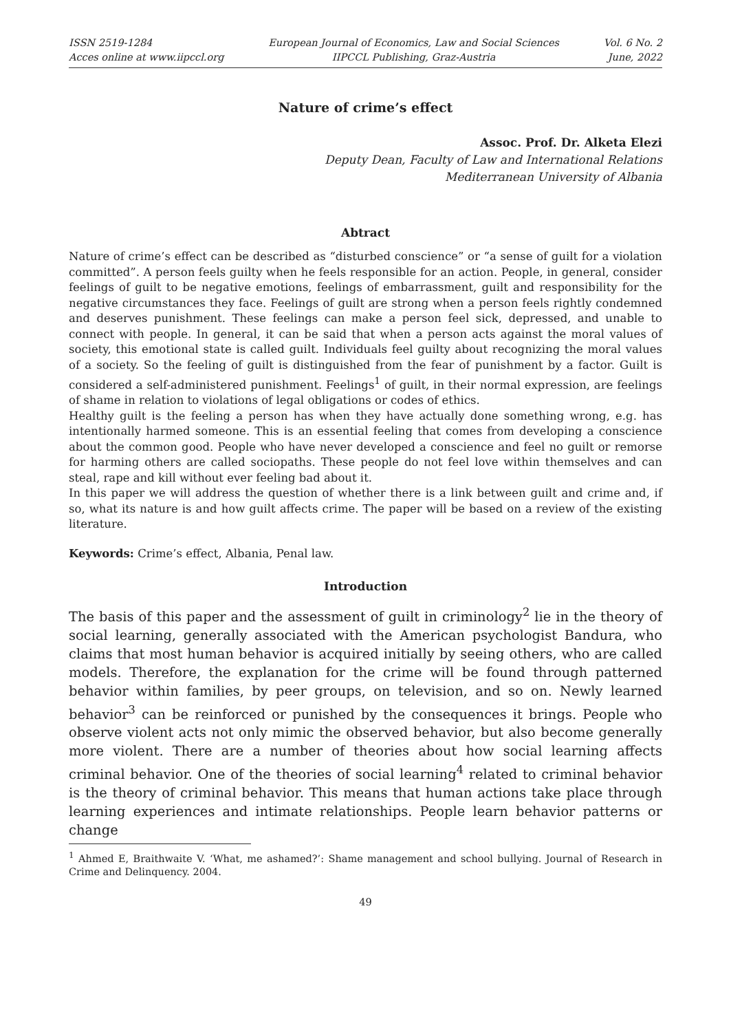ISSN 2519-1284
Acces online at www.iipccl.org
European Journal of Economics, Law and Social Sciences
IIPCCL Publishing, Graz-Austria
Vol. 6 No. 2
June, 2022
Nature of crime’s effect
Assoc. Prof. Dr. Alketa Elezi
Deputy Dean, Faculty of Law and International Relations
Mediterranean University of Albania
Abtract
Nature of crime’s effect can be described as “disturbed conscience” or “a sense of guilt for a violation committed”. A person feels guilty when he feels responsible for an action. People, in general, consider feelings of guilt to be negative emotions, feelings of embarrassment, guilt and responsibility for the negative circumstances they face. Feelings of guilt are strong when a person feels rightly condemned and deserves punishment. These feelings can make a person feel sick, depressed, and unable to connect with people. In general, it can be said that when a person acts against the moral values of society, this emotional state is called guilt. Individuals feel guilty about recognizing the moral values of a society. So the feeling of guilt is distinguished from the fear of punishment by a factor. Guilt is considered a self-administered punishment. Feelings<sup>1</sup> of guilt, in their normal expression, are feelings of shame in relation to violations of legal obligations or codes of ethics.
Healthy guilt is the feeling a person has when they have actually done something wrong, e.g. has intentionally harmed someone. This is an essential feeling that comes from developing a conscience about the common good. People who have never developed a conscience and feel no guilt or remorse for harming others are called sociopaths. These people do not feel love within themselves and can steal, rape and kill without ever feeling bad about it.
In this paper we will address the question of whether there is a link between guilt and crime and, if so, what its nature is and how guilt affects crime. The paper will be based on a review of the existing literature.
Keywords: Crime’s effect, Albania, Penal law.
Introduction
The basis of this paper and the assessment of guilt in criminology<sup>2</sup> lie in the theory of social learning, generally associated with the American psychologist Bandura, who claims that most human behavior is acquired initially by seeing others, who are called models. Therefore, the explanation for the crime will be found through patterned behavior within families, by peer groups, on television, and so on. Newly learned behavior<sup>3</sup> can be reinforced or punished by the consequences it brings. People who observe violent acts not only mimic the observed behavior, but also become generally more violent. There are a number of theories about how social learning affects criminal behavior. One of the theories of social learning<sup>4</sup> related to criminal behavior is the theory of criminal behavior. This means that human actions take place through learning experiences and intimate relationships. People learn behavior patterns or change
<sup>1</sup> Ahmed E, Braithwaite V. ‘What, me ashamed?’: Shame management and school bullying. Journal of Research in Crime and Delinquency. 2004.
49